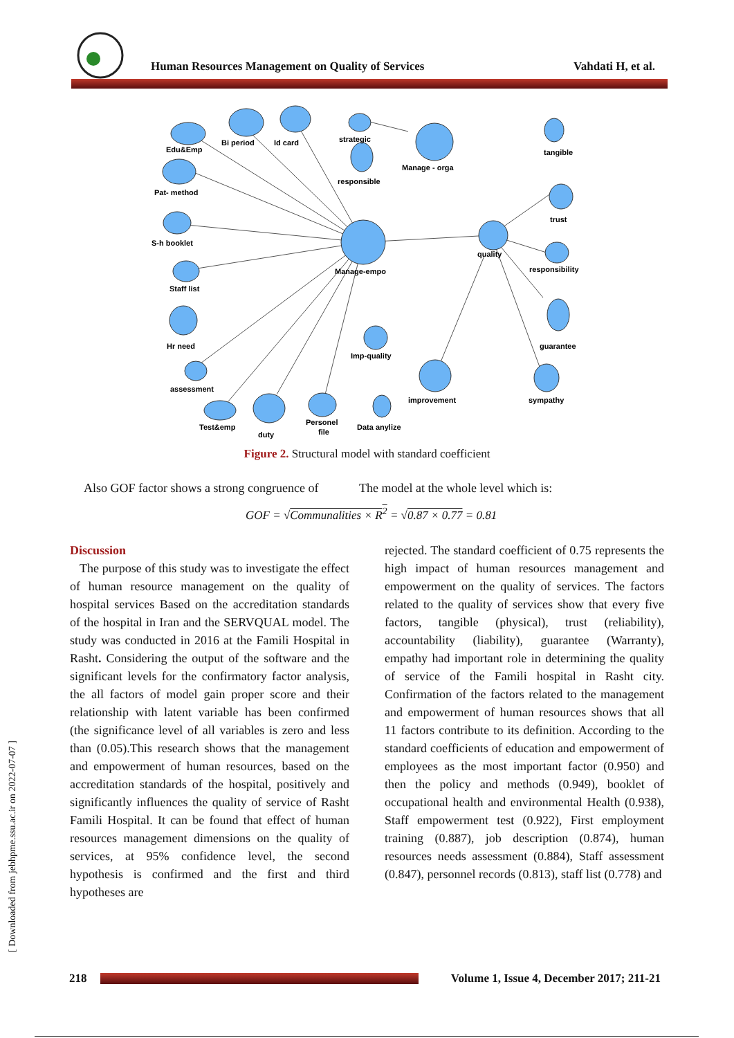Human Resources Management on Quality of Services
Vahdati H, et al.
Edu&Emp
Bi period
Id card
strategic
Manage - orga
responsible
Pat- method
S-h booklet
Staff list
Manage-empo
quality
tangible
trust
responsibility
guarantee
Hr need
Imp-quality
assessment
improvement
sympathy
Test&emp
duty
Personel
file
Data anylize
Figure 2. Structural model with standard coefficient
Also GOF factor shows a strong congruence of The model at the whole level which is:
GOF = √Communalities × R<sup>2</sup> = √0.87 × 0.77 = 0.81
Discussion
The purpose of this study was to investigate the effect of human resource management on the quality of hospital services Based on the accreditation standards of the hospital in Iran and the SERVQUAL model. The study was conducted in 2016 at the Famili Hospital in Rasht. Considering the output of the software and the significant levels for the confirmatory factor analysis, the all factors of model gain proper score and their relationship with latent variable has been confirmed (the significance level of all variables is zero and less than (0.05).This research shows that the management and empowerment of human resources, based on the accreditation standards of the hospital, positively and significantly influences the quality of service of Rasht Famili Hospital. It can be found that effect of human resources management dimensions on the quality of services, at 95% confidence level, the second hypothesis is confirmed and the first and third hypotheses are
rejected. The standard coefficient of 0.75 represents the high impact of human resources management and empowerment on the quality of services. The factors related to the quality of services show that every five factors, tangible (physical), trust (reliability), accountability (liability), guarantee (Warranty), empathy had important role in determining the quality of service of the Famili hospital in Rasht city. Confirmation of the factors related to the management and empowerment of human resources shows that all 11 factors contribute to its definition. According to the standard coefficients of education and empowerment of employees as the most important factor (0.950) and then the policy and methods (0.949), booklet of occupational health and environmental Health (0.938), Staff empowerment test (0.922), First employment training (0.887), job description (0.874), human resources needs assessment (0.884), Staff assessment (0.847), personnel records (0.813), staff list (0.778) and
[ Downloaded from jebhpme.ssu.ac.ir on 2022-07-07 ]
218 Volume 1, Issue 4, December 2017; 211-21